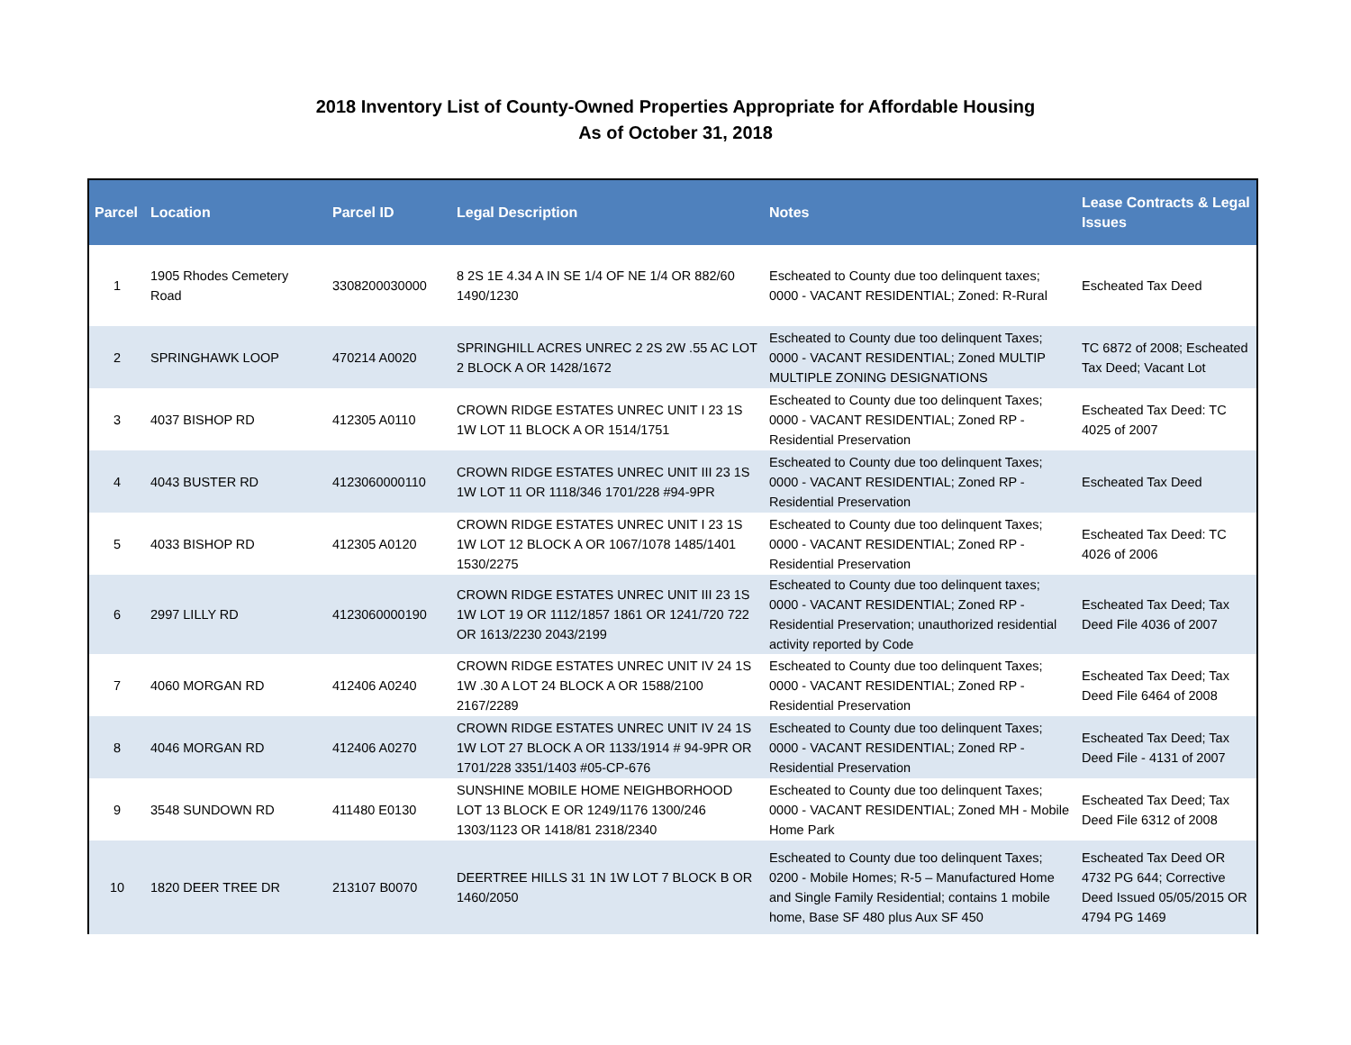2018 Inventory List of County-Owned Properties Appropriate for Affordable Housing
As of October 31, 2018
| Parcel | Location | Parcel ID | Legal Description | Notes | Lease Contracts & Legal Issues |
| --- | --- | --- | --- | --- | --- |
| 1 | 1905 Rhodes Cemetery Road | 3308200030000 | 8 2S 1E 4.34 A IN SE 1/4 OF NE 1/4 OR 882/60 1490/1230 | Escheated to County due too delinquent taxes; 0000 - VACANT RESIDENTIAL; Zoned: R-Rural | Escheated Tax Deed |
| 2 | SPRINGHAWK LOOP | 470214 A0020 | SPRINGHILL ACRES UNREC 2 2S 2W .55 AC LOT 2 BLOCK A OR 1428/1672 | Escheated to County due too delinquent Taxes; 0000 - VACANT RESIDENTIAL; Zoned MULTIP MULTIPLE ZONING DESIGNATIONS | TC 6872 of 2008; Escheated Tax Deed; Vacant Lot |
| 3 | 4037 BISHOP RD | 412305 A0110 | CROWN RIDGE ESTATES UNREC UNIT I 23 1S 1W LOT 11 BLOCK A OR 1514/1751 | Escheated to County due too delinquent Taxes; 0000 - VACANT RESIDENTIAL; Zoned RP - Residential Preservation | Escheated Tax Deed: TC 4025 of 2007 |
| 4 | 4043 BUSTER RD | 4123060000110 | CROWN RIDGE ESTATES UNREC UNIT III 23 1S 1W LOT 11 OR 1118/346 1701/228 #94-9PR | Escheated to County due too delinquent Taxes; 0000 - VACANT RESIDENTIAL; Zoned RP - Residential Preservation | Escheated Tax Deed |
| 5 | 4033 BISHOP RD | 412305 A0120 | CROWN RIDGE ESTATES UNREC UNIT I 23 1S 1W LOT 12 BLOCK A OR 1067/1078 1485/1401 1530/2275 | Escheated to County due too delinquent Taxes; 0000 - VACANT RESIDENTIAL; Zoned RP - Residential Preservation | Escheated Tax Deed: TC 4026 of 2006 |
| 6 | 2997 LILLY RD | 4123060000190 | CROWN RIDGE ESTATES UNREC UNIT III 23 1S 1W LOT 19 OR 1112/1857 1861 OR 1241/720 722 OR 1613/2230 2043/2199 | Escheated to County due too delinquent taxes; 0000 - VACANT RESIDENTIAL; Zoned RP - Residential Preservation; unauthorized residential activity reported by Code | Escheated Tax Deed; Tax Deed File 4036 of 2007 |
| 7 | 4060 MORGAN RD | 412406 A0240 | CROWN RIDGE ESTATES UNREC UNIT IV 24 1S 1W .30 A LOT 24 BLOCK A OR 1588/2100 2167/2289 | Escheated to County due too delinquent Taxes; 0000 - VACANT RESIDENTIAL; Zoned RP - Residential Preservation | Escheated Tax Deed; Tax Deed File 6464 of 2008 |
| 8 | 4046 MORGAN RD | 412406 A0270 | CROWN RIDGE ESTATES UNREC UNIT IV 24 1S 1W LOT 27 BLOCK A OR 1133/1914 # 94-9PR OR 1701/228 3351/1403 #05-CP-676 | Escheated to County due too delinquent Taxes; 0000 - VACANT RESIDENTIAL; Zoned RP - Residential Preservation | Escheated Tax Deed; Tax Deed File - 4131 of 2007 |
| 9 | 3548 SUNDOWN RD | 411480 E0130 | SUNSHINE MOBILE HOME NEIGHBORHOOD LOT 13 BLOCK E OR 1249/1176 1300/246 1303/1123 OR 1418/81 2318/2340 | Escheated to County due too delinquent Taxes; 0000 - VACANT RESIDENTIAL; Zoned MH - Mobile Home Park | Escheated Tax Deed; Tax Deed File 6312 of 2008 |
| 10 | 1820 DEER TREE DR | 213107 B0070 | DEERTREE HILLS 31 1N 1W LOT 7 BLOCK B OR 1460/2050 | Escheated to County due too delinquent Taxes; 0200 - Mobile Homes; R-5 – Manufactured Home and Single Family Residential; contains 1 mobile home, Base SF 480 plus Aux SF 450 | Escheated Tax Deed OR 4732 PG 644; Corrective Deed Issued 05/05/2015 OR 4794 PG 1469 |